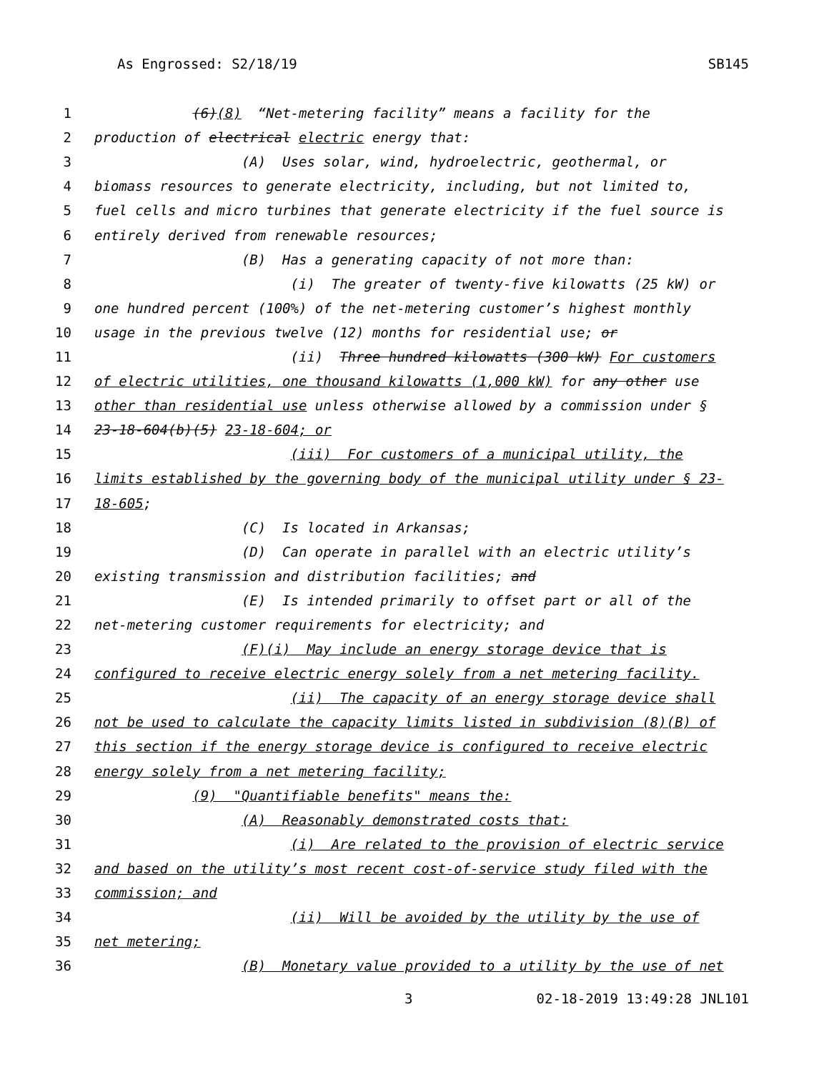As Engrossed: S2/18/19 SB145
1 (6)(8) “Net-metering facility” means a facility for the
2 production of electrical electric energy that:
3 (A) Uses solar, wind, hydroelectric, geothermal, or
4 biomass resources to generate electricity, including, but not limited to,
5 fuel cells and micro turbines that generate electricity if the fuel source is
6 entirely derived from renewable resources;
7 (B) Has a generating capacity of not more than:
8 (i) The greater of twenty-five kilowatts (25 kW) or
9 one hundred percent (100%) of the net-metering customer’s highest monthly
10 usage in the previous twelve (12) months for residential use; or
11 (ii) Three hundred kilowatts (300 kW) For customers
12 of electric utilities, one thousand kilowatts (1,000 kW) for any other use
13 other than residential use unless otherwise allowed by a commission under §
14 23-18-604(b)(5) 23-18-604; or
15 (iii) For customers of a municipal utility, the
16 limits established by the governing body of the municipal utility under § 23-
17 18-605;
18 (C) Is located in Arkansas;
19 (D) Can operate in parallel with an electric utility’s
20 existing transmission and distribution facilities; and
21 (E) Is intended primarily to offset part or all of the
22 net-metering customer requirements for electricity; and
23 (F)(i) May include an energy storage device that is
24 configured to receive electric energy solely from a net metering facility.
25 (ii) The capacity of an energy storage device shall
26 not be used to calculate the capacity limits listed in subdivision (8)(B) of
27 this section if the energy storage device is configured to receive electric
28 energy solely from a net metering facility;
29 (9) "Quantifiable benefits" means the:
30 (A) Reasonably demonstrated costs that:
31 (i) Are related to the provision of electric service
32 and based on the utility’s most recent cost-of-service study filed with the
33 commission; and
34 (ii) Will be avoided by the utility by the use of
35 net metering;
36 (B) Monetary value provided to a utility by the use of net
3 02-18-2019 13:49:28 JNL101